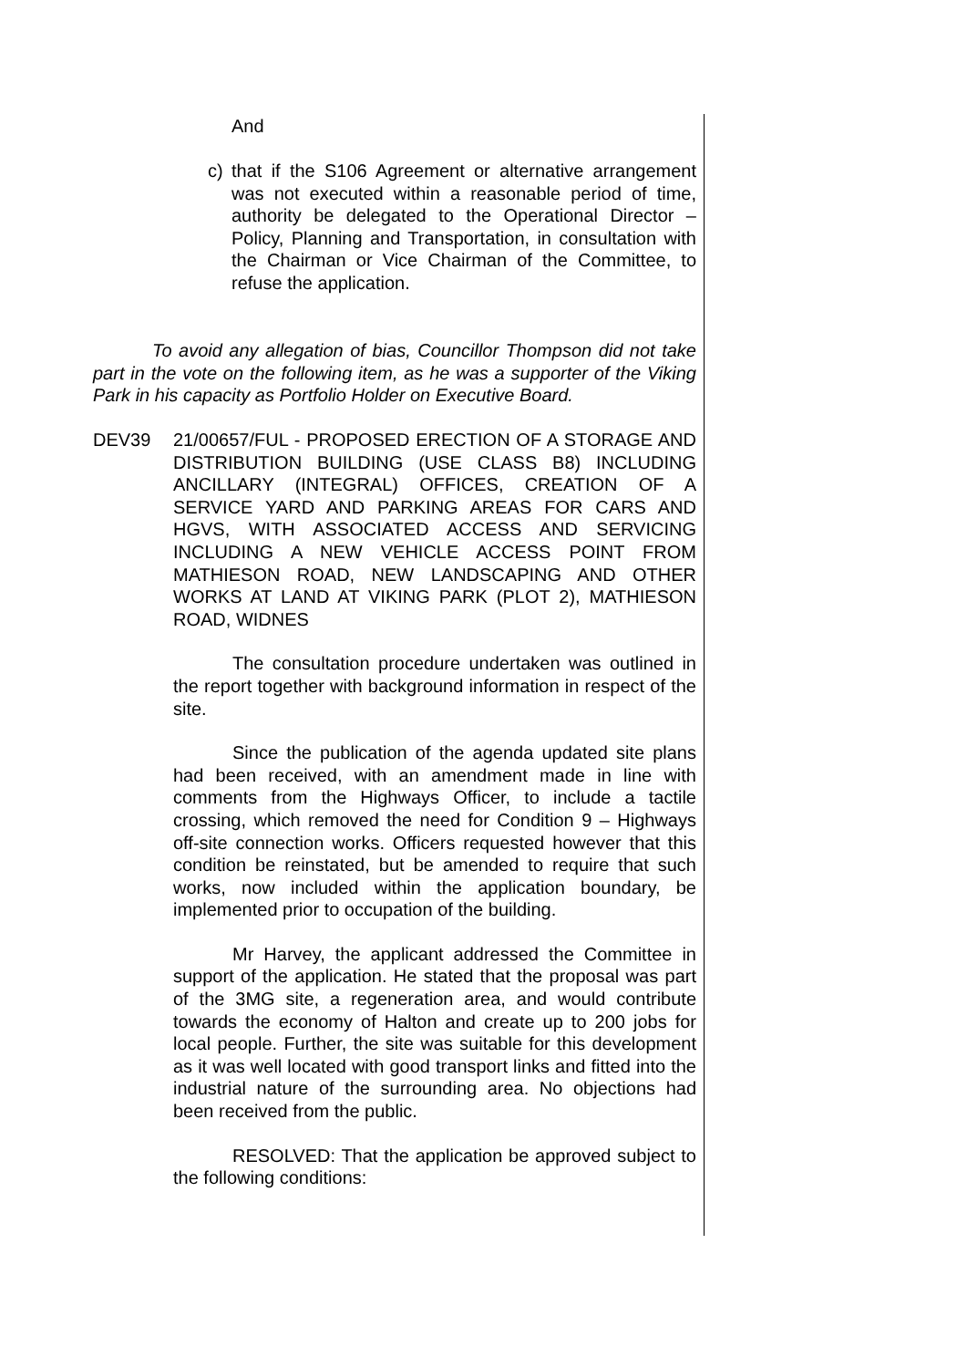And
c) that if the S106 Agreement or alternative arrangement was not executed within a reasonable period of time, authority be delegated to the Operational Director – Policy, Planning and Transportation, in consultation with the Chairman or Vice Chairman of the Committee, to refuse the application.
To avoid any allegation of bias, Councillor Thompson did not take part in the vote on the following item, as he was a supporter of the Viking Park in his capacity as Portfolio Holder on Executive Board.
DEV39 21/00657/FUL - PROPOSED ERECTION OF A STORAGE AND DISTRIBUTION BUILDING (USE CLASS B8) INCLUDING ANCILLARY (INTEGRAL) OFFICES, CREATION OF A SERVICE YARD AND PARKING AREAS FOR CARS AND HGVS, WITH ASSOCIATED ACCESS AND SERVICING INCLUDING A NEW VEHICLE ACCESS POINT FROM MATHIESON ROAD, NEW LANDSCAPING AND OTHER WORKS AT LAND AT VIKING PARK (PLOT 2), MATHIESON ROAD, WIDNES
The consultation procedure undertaken was outlined in the report together with background information in respect of the site.
Since the publication of the agenda updated site plans had been received, with an amendment made in line with comments from the Highways Officer, to include a tactile crossing, which removed the need for Condition 9 – Highways off-site connection works. Officers requested however that this condition be reinstated, but be amended to require that such works, now included within the application boundary, be implemented prior to occupation of the building.
Mr Harvey, the applicant addressed the Committee in support of the application. He stated that the proposal was part of the 3MG site, a regeneration area, and would contribute towards the economy of Halton and create up to 200 jobs for local people. Further, the site was suitable for this development as it was well located with good transport links and fitted into the industrial nature of the surrounding area. No objections had been received from the public.
RESOLVED: That the application be approved subject to the following conditions: